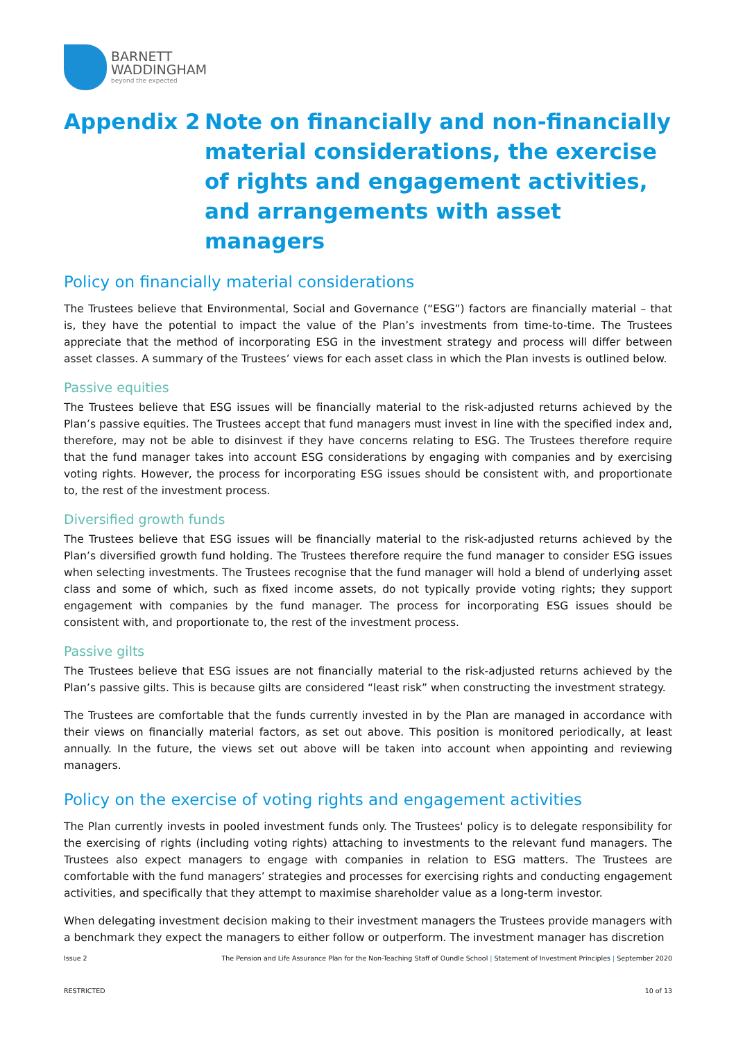BARNETT
WADDINGHAM
beyond the expected
Appendix 2 Note on financially and non-financially material considerations, the exercise of rights and engagement activities, and arrangements with asset managers
Policy on financially material considerations
The Trustees believe that Environmental, Social and Governance (“ESG”) factors are financially material – that is, they have the potential to impact the value of the Plan’s investments from time-to-time. The Trustees appreciate that the method of incorporating ESG in the investment strategy and process will differ between asset classes. A summary of the Trustees’ views for each asset class in which the Plan invests is outlined below.
Passive equities
The Trustees believe that ESG issues will be financially material to the risk-adjusted returns achieved by the Plan’s passive equities. The Trustees accept that fund managers must invest in line with the specified index and, therefore, may not be able to disinvest if they have concerns relating to ESG. The Trustees therefore require that the fund manager takes into account ESG considerations by engaging with companies and by exercising voting rights. However, the process for incorporating ESG issues should be consistent with, and proportionate to, the rest of the investment process.
Diversified growth funds
The Trustees believe that ESG issues will be financially material to the risk-adjusted returns achieved by the Plan’s diversified growth fund holding. The Trustees therefore require the fund manager to consider ESG issues when selecting investments. The Trustees recognise that the fund manager will hold a blend of underlying asset class and some of which, such as fixed income assets, do not typically provide voting rights; they support engagement with companies by the fund manager. The process for incorporating ESG issues should be consistent with, and proportionate to, the rest of the investment process.
Passive gilts
The Trustees believe that ESG issues are not financially material to the risk-adjusted returns achieved by the Plan’s passive gilts. This is because gilts are considered “least risk” when constructing the investment strategy.
The Trustees are comfortable that the funds currently invested in by the Plan are managed in accordance with their views on financially material factors, as set out above. This position is monitored periodically, at least annually. In the future, the views set out above will be taken into account when appointing and reviewing managers.
Policy on the exercise of voting rights and engagement activities
The Plan currently invests in pooled investment funds only. The Trustees' policy is to delegate responsibility for the exercising of rights (including voting rights) attaching to investments to the relevant fund managers. The Trustees also expect managers to engage with companies in relation to ESG matters. The Trustees are comfortable with the fund managers’ strategies and processes for exercising rights and conducting engagement activities, and specifically that they attempt to maximise shareholder value as a long-term investor.
When delegating investment decision making to their investment managers the Trustees provide managers with a benchmark they expect the managers to either follow or outperform. The investment manager has discretion
Issue 2 The Pension and Life Assurance Plan for the Non-Teaching Staff of Oundle School | Statement of Investment Principles | September 2020
RESTRICTED 10 of 13